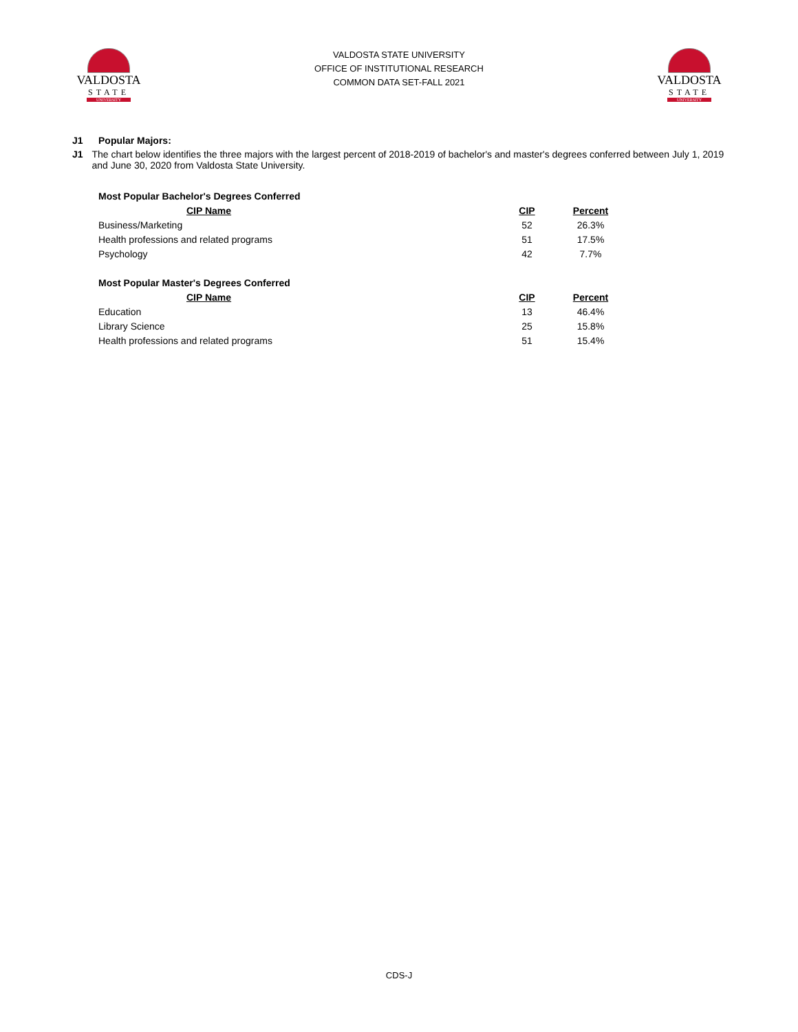VALDOSTA
STATE
UNIVERSITY
VALDOSTA STATE UNIVERSITY
OFFICE OF INSTITUTIONAL RESEARCH
COMMON DATA SET-FALL 2021
VALDOSTA
STATE
UNIVERSITY
J1 Popular Majors:
J1 The chart below identifies the three majors with the largest percent of 2018-2019 of bachelor's and master's degrees conferred between July 1, 2019 and June 30, 2020 from Valdosta State University.
| Most Popular Bachelor's Degrees Conferred | | |
| --- | --- | --- |
| CIP Name | CIP | Percent |
| Business/Marketing | 52 | 26.3% |
| Health professions and related programs | 51 | 17.5% |
| Psychology | 42 | 7.7% |
| Most Popular Master's Degrees Conferred | | |
| CIP Name | CIP | Percent |
| Education | 13 | 46.4% |
| Library Science | 25 | 15.8% |
| Health professions and related programs | 51 | 15.4% |
CDS-J